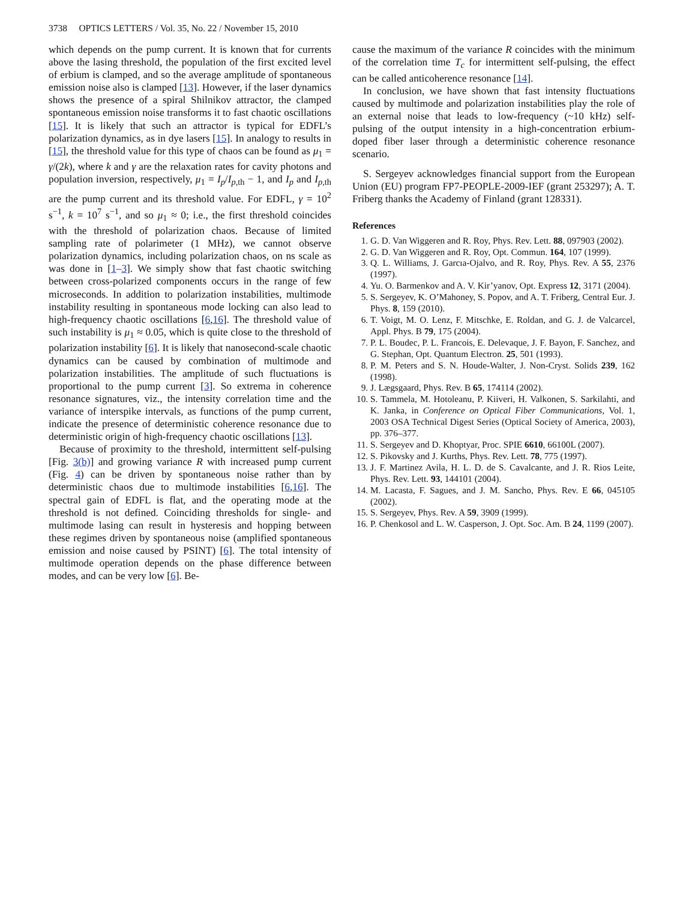3738 OPTICS LETTERS / Vol. 35, No. 22 / November 15, 2010
which depends on the pump current. It is known that for currents above the lasing threshold, the population of the first excited level of erbium is clamped, and so the average amplitude of spontaneous emission noise also is clamped [13]. However, if the laser dynamics shows the presence of a spiral Shilnikov attractor, the clamped spontaneous emission noise transforms it to fast chaotic oscillations [15]. It is likely that such an attractor is typical for EDFL’s polarization dynamics, as in dye lasers [15]. In analogy to results in [15], the threshold value for this type of chaos can be found as μ<sub>1</sub> = γ/(2k), where k and γ are the relaxation rates for cavity photons and population inversion, respectively, μ<sub>1</sub> = I<sub>p</sub>/I<sub>p,th</sub> − 1, and I<sub>p</sub> and I<sub>p,th</sub> are the pump current and its threshold value. For EDFL, γ = 10<sup>2</sup> s<sup>−1</sup>, k = 10<sup>7</sup> s<sup>−1</sup>, and so μ<sub>1</sub> ≈ 0; i.e., the first threshold coincides with the threshold of polarization chaos. Because of limited sampling rate of polarimeter (1 MHz), we cannot observe polarization dynamics, including polarization chaos, on ns scale as was done in [1–3]. We simply show that fast chaotic switching between cross-polarized components occurs in the range of few microseconds. In addition to polarization instabilities, multimode instability resulting in spontaneous mode locking can also lead to high-frequency chaotic oscillations [6,16]. The threshold value of such instability is μ<sub>1</sub> ≈ 0.05, which is quite close to the threshold of polarization instability [6]. It is likely that nanosecond-scale chaotic dynamics can be caused by combination of multimode and polarization instabilities. The amplitude of such fluctuations is proportional to the pump current [3]. So extrema in coherence resonance signatures, viz., the intensity correlation time and the variance of interspike intervals, as functions of the pump current, indicate the presence of deterministic coherence resonance due to deterministic origin of high-frequency chaotic oscillations [13].
Because of proximity to the threshold, intermittent self-pulsing [Fig. 3(b)] and growing variance R with increased pump current (Fig. 4) can be driven by spontaneous noise rather than by deterministic chaos due to multimode instabilities [6,16]. The spectral gain of EDFL is flat, and the operating mode at the threshold is not defined. Coinciding thresholds for single- and multimode lasing can result in hysteresis and hopping between these regimes driven by spontaneous noise (amplified spontaneous emission and noise caused by PSINT) [6]. The total intensity of multimode operation depends on the phase difference between modes, and can be very low [6]. Be-
cause the maximum of the variance R coincides with the minimum of the correlation time T<sub>c</sub> for intermittent self-pulsing, the effect can be called anticoherence resonance [14].
In conclusion, we have shown that fast intensity fluctuations caused by multimode and polarization instabilities play the role of an external noise that leads to low-frequency (~10 kHz) self-pulsing of the output intensity in a high-concentration erbium-doped fiber laser through a deterministic coherence resonance scenario.
S. Sergeyev acknowledges financial support from the European Union (EU) program FP7-PEOPLE-2009-IEF (grant 253297); A. T. Friberg thanks the Academy of Finland (grant 128331).
References
1. G. D. Van Wiggeren and R. Roy, Phys. Rev. Lett. 88, 097903 (2002).
2. G. D. Van Wiggeren and R. Roy, Opt. Commun. 164, 107 (1999).
3. Q. L. Williams, J. Garcıa-Ojalvo, and R. Roy, Phys. Rev. A 55, 2376 (1997).
4. Yu. O. Barmenkov and A. V. Kir’yanov, Opt. Express 12, 3171 (2004).
5. S. Sergeyev, K. O’Mahoney, S. Popov, and A. T. Friberg, Central Eur. J. Phys. 8, 159 (2010).
6. T. Voigt, M. O. Lenz, F. Mitschke, E. Roldan, and G. J. de Valcarcel, Appl. Phys. B 79, 175 (2004).
7. P. L. Boudec, P. L. Francois, E. Delevaque, J. F. Bayon, F. Sanchez, and G. Stephan, Opt. Quantum Electron. 25, 501 (1993).
8. P. M. Peters and S. N. Houde-Walter, J. Non-Cryst. Solids 239, 162 (1998).
9. J. Lægsgaard, Phys. Rev. B 65, 174114 (2002).
10. S. Tammela, M. Hotoleanu, P. Kiiveri, H. Valkonen, S. Sarkilahti, and K. Janka, in Conference on Optical Fiber Communications, Vol. 1, 2003 OSA Technical Digest Series (Optical Society of America, 2003), pp. 376–377.
11. S. Sergeyev and D. Khoptyar, Proc. SPIE 6610, 66100L (2007).
12. S. Pikovsky and J. Kurths, Phys. Rev. Lett. 78, 775 (1997).
13. J. F. Martinez Avila, H. L. D. de S. Cavalcante, and J. R. Rios Leite, Phys. Rev. Lett. 93, 144101 (2004).
14. M. Lacasta, F. Sagues, and J. M. Sancho, Phys. Rev. E 66, 045105 (2002).
15. S. Sergeyev, Phys. Rev. A 59, 3909 (1999).
16. P. Chenkosol and L. W. Casperson, J. Opt. Soc. Am. B 24, 1199 (2007).